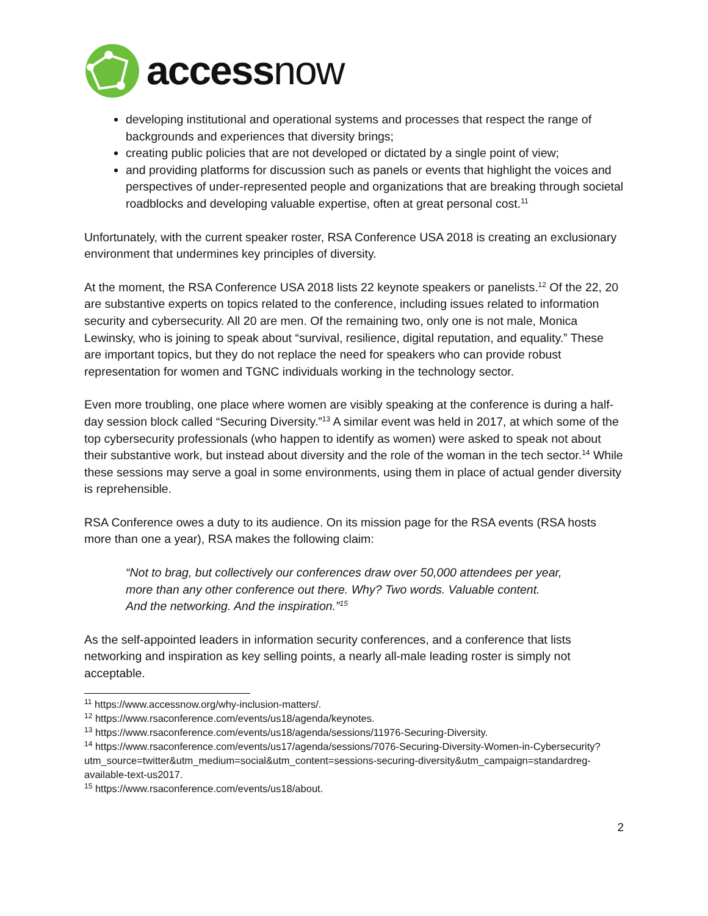accessnow
developing institutional and operational systems and processes that respect the range of backgrounds and experiences that diversity brings;
creating public policies that are not developed or dictated by a single point of view;
and providing platforms for discussion such as panels or events that highlight the voices and perspectives of under-represented people and organizations that are breaking through societal roadblocks and developing valuable expertise, often at great personal cost.<sup>11</sup>
Unfortunately, with the current speaker roster, RSA Conference USA 2018 is creating an exclusionary environment that undermines key principles of diversity.
At the moment, the RSA Conference USA 2018 lists 22 keynote speakers or panelists.<sup>12</sup> Of the 22, 20 are substantive experts on topics related to the conference, including issues related to information security and cybersecurity. All 20 are men. Of the remaining two, only one is not male, Monica Lewinsky, who is joining to speak about “survival, resilience, digital reputation, and equality.” These are important topics, but they do not replace the need for speakers who can provide robust representation for women and TGNC individuals working in the technology sector.
Even more troubling, one place where women are visibly speaking at the conference is during a half-day session block called “Securing Diversity.”<sup>13</sup> A similar event was held in 2017, at which some of the top cybersecurity professionals (who happen to identify as women) were asked to speak not about their substantive work, but instead about diversity and the role of the woman in the tech sector.<sup>14</sup> While these sessions may serve a goal in some environments, using them in place of actual gender diversity is reprehensible.
RSA Conference owes a duty to its audience. On its mission page for the RSA events (RSA hosts more than one a year), RSA makes the following claim:
“Not to brag, but collectively our conferences draw over 50,000 attendees per year, more than any other conference out there. Why? Two words. Valuable content. And the networking. And the inspiration.”<sup>15</sup>
As the self-appointed leaders in information security conferences, and a conference that lists networking and inspiration as key selling points, a nearly all-male leading roster is simply not acceptable.
<sup>11</sup> https://www.accessnow.org/why-inclusion-matters/.
<sup>12</sup> https://www.rsaconference.com/events/us18/agenda/keynotes.
<sup>13</sup> https://www.rsaconference.com/events/us18/agenda/sessions/11976-Securing-Diversity.
<sup>14</sup> https://www.rsaconference.com/events/us17/agenda/sessions/7076-Securing-Diversity-Women-in-Cybersecurity?utm_source=twitter&utm_medium=social&utm_content=sessions-securing-diversity&utm_campaign=standardreg-available-text-us2017.
<sup>15</sup> https://www.rsaconference.com/events/us18/about.
2